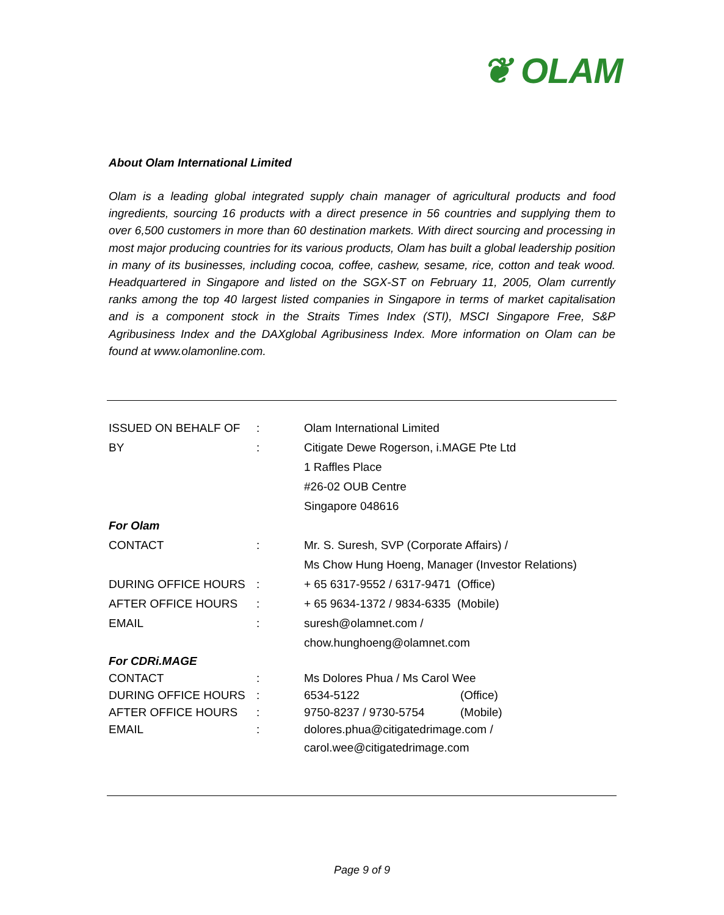❦ OLAM
About Olam International Limited
Olam is a leading global integrated supply chain manager of agricultural products and food ingredients, sourcing 16 products with a direct presence in 56 countries and supplying them to over 6,500 customers in more than 60 destination markets. With direct sourcing and processing in most major producing countries for its various products, Olam has built a global leadership position in many of its businesses, including cocoa, coffee, cashew, sesame, rice, cotton and teak wood. Headquartered in Singapore and listed on the SGX-ST on February 11, 2005, Olam currently ranks among the top 40 largest listed companies in Singapore in terms of market capitalisation and is a component stock in the Straits Times Index (STI), MSCI Singapore Free, S&P Agribusiness Index and the DAXglobal Agribusiness Index. More information on Olam can be found at www.olamonline.com.
| ISSUED ON BEHALF OF | : | Olam International Limited | |
| BY | : | Citigate Dewe Rogerson, i.MAGE Pte Ltd | |
| | | 1 Raffles Place | |
| | | #26-02 OUB Centre | |
| | | Singapore 048616 | |
| For Olam | | | |
| CONTACT | : | Mr. S. Suresh, SVP (Corporate Affairs) / | |
| | | Ms Chow Hung Hoeng, Manager (Investor Relations) | |
| DURING OFFICE HOURS | : | + 65 6317-9552 / 6317-9471 (Office) | |
| AFTER OFFICE HOURS | : | + 65 9634-1372 / 9834-6335 (Mobile) | |
| EMAIL | : | suresh@olamnet.com / | |
| | | chow.hunghoeng@olamnet.com | |
| For CDRi.MAGE | | | |
| CONTACT | : | Ms Dolores Phua / Ms Carol Wee | |
| DURING OFFICE HOURS | : | 6534-5122 | (Office) |
| AFTER OFFICE HOURS | : | 9750-8237 / 9730-5754 | (Mobile) |
| EMAIL | : | dolores.phua@citigatedrimage.com / | |
| | | carol.wee@citigatedrimage.com | |
Page 9 of 9